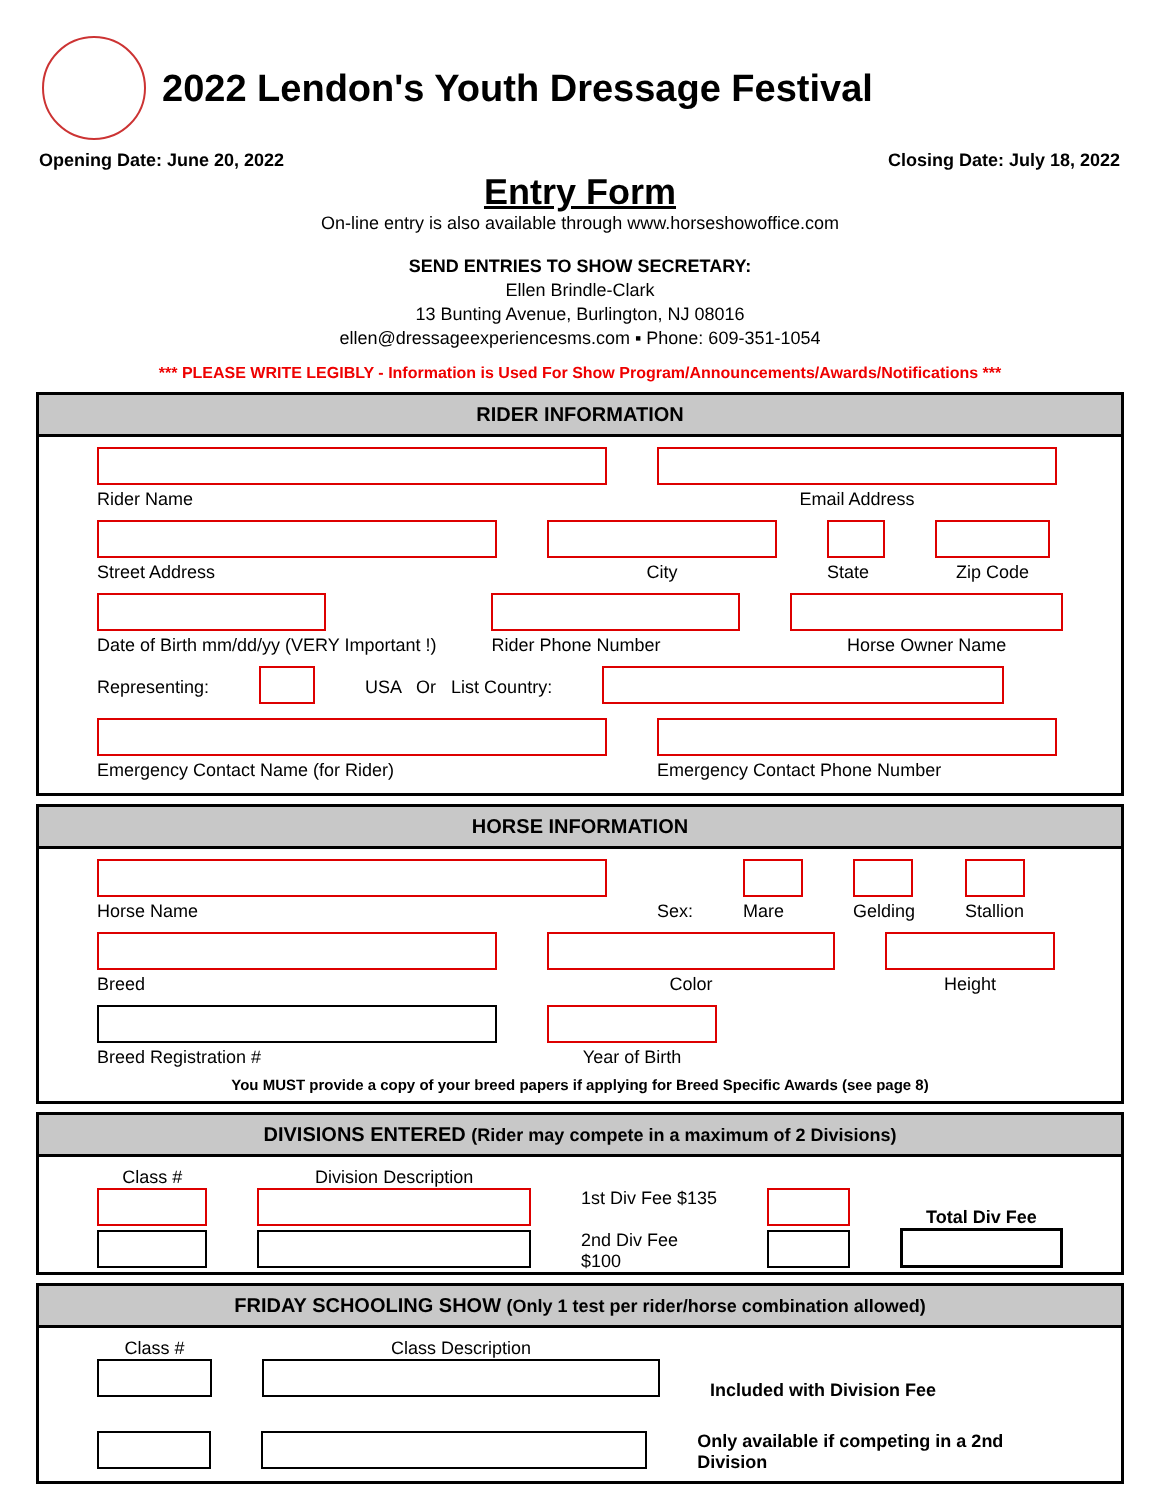2022 Lendon's Youth Dressage Festival
Opening Date: June 20, 2022 Closing Date: July 18, 2022
Entry Form
On-line entry is also available through www.horseshowoffice.com
SEND ENTRIES TO SHOW SECRETARY:
Ellen Brindle-Clark
13 Bunting Avenue, Burlington, NJ 08016
ellen@dressageexperiencesms.com ▪ Phone: 609-351-1054
*** PLEASE WRITE LEGIBLY - Information is Used For Show Program/Announcements/Awards/Notifications ***
RIDER INFORMATION
Rider Name
Email Address
Street Address
City
State
Zip Code
Date of Birth mm/dd/yy (VERY Important !)
Rider Phone Number
Horse Owner Name
Representing:
USA Or List Country:
Emergency Contact Name (for Rider)
Emergency Contact Phone Number
HORSE INFORMATION
Horse Name
Sex:
Mare
Gelding
Stallion
Breed
Color
Height
Breed Registration #
Year of Birth
You MUST provide a copy of your breed papers if applying for Breed Specific Awards (see page 8)
DIVISIONS ENTERED (Rider may compete in a maximum of 2 Divisions)
Class #
Division Description
1st Div Fee $135
2nd Div Fee $100
Total Div Fee
FRIDAY SCHOOLING SHOW (Only 1 test per rider/horse combination allowed)
Class #
Class Description
Included with Division Fee
Only available if competing in a 2nd Division